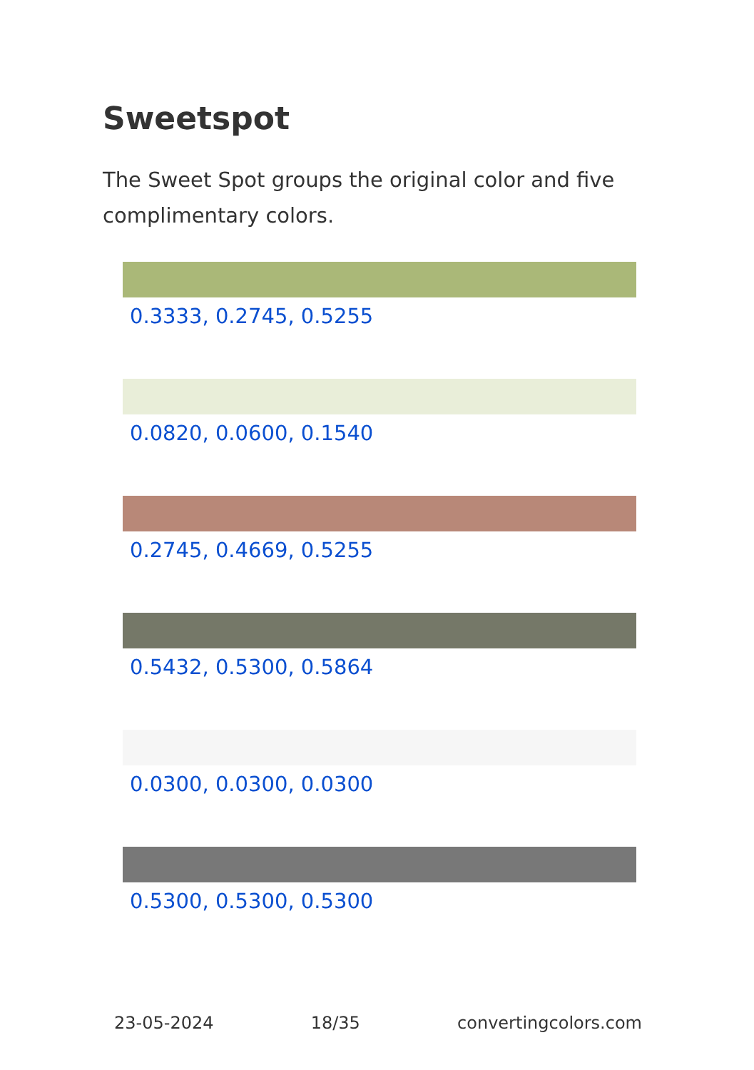Sweetspot
The Sweet Spot groups the original color and five complimentary colors.
0.3333, 0.2745, 0.5255
0.0820, 0.0600, 0.1540
0.2745, 0.4669, 0.5255
0.5432, 0.5300, 0.5864
0.0300, 0.0300, 0.0300
0.5300, 0.5300, 0.5300
23-05-2024 18/35 convertingcolors.com